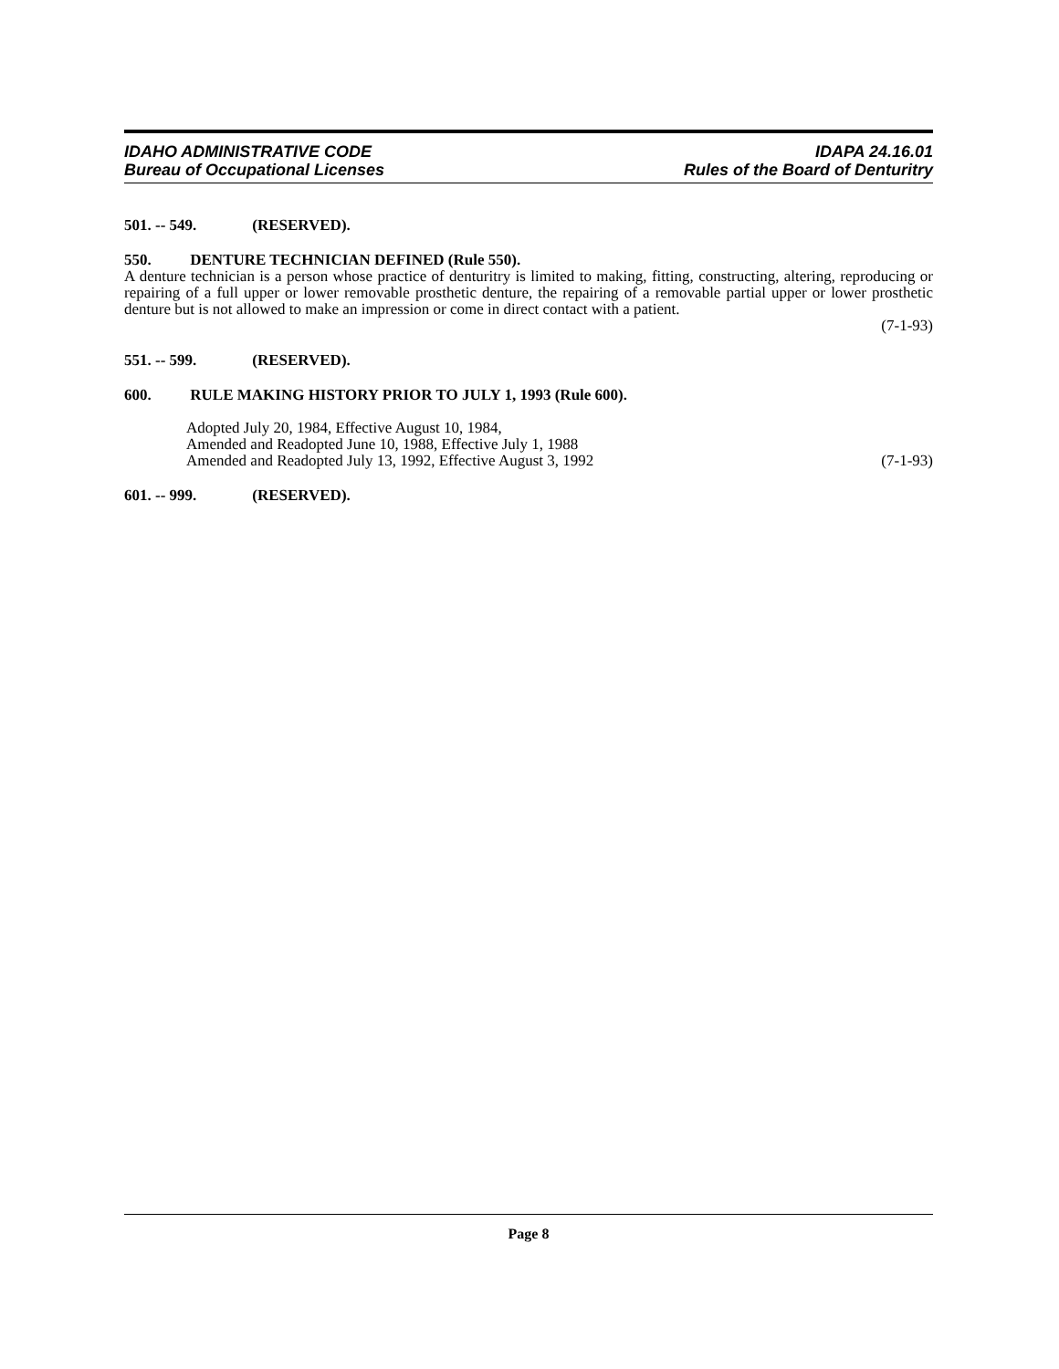IDAHO ADMINISTRATIVE CODE
Bureau of Occupational Licenses
IDAPA 24.16.01
Rules of the Board of Denturitry
501. -- 549. (RESERVED).
550. DENTURE TECHNICIAN DEFINED (Rule 550).
A denture technician is a person whose practice of denturitry is limited to making, fitting, constructing, altering, reproducing or repairing of a full upper or lower removable prosthetic denture, the repairing of a removable partial upper or lower prosthetic denture but is not allowed to make an impression or come in direct contact with a patient.
(7-1-93)
551. -- 599. (RESERVED).
600. RULE MAKING HISTORY PRIOR TO JULY 1, 1993 (Rule 600).
Adopted July 20, 1984, Effective August 10, 1984,
Amended and Readopted June 10, 1988, Effective July 1, 1988
Amended and Readopted July 13, 1992, Effective August 3, 1992 (7-1-93)
601. -- 999. (RESERVED).
Page 8